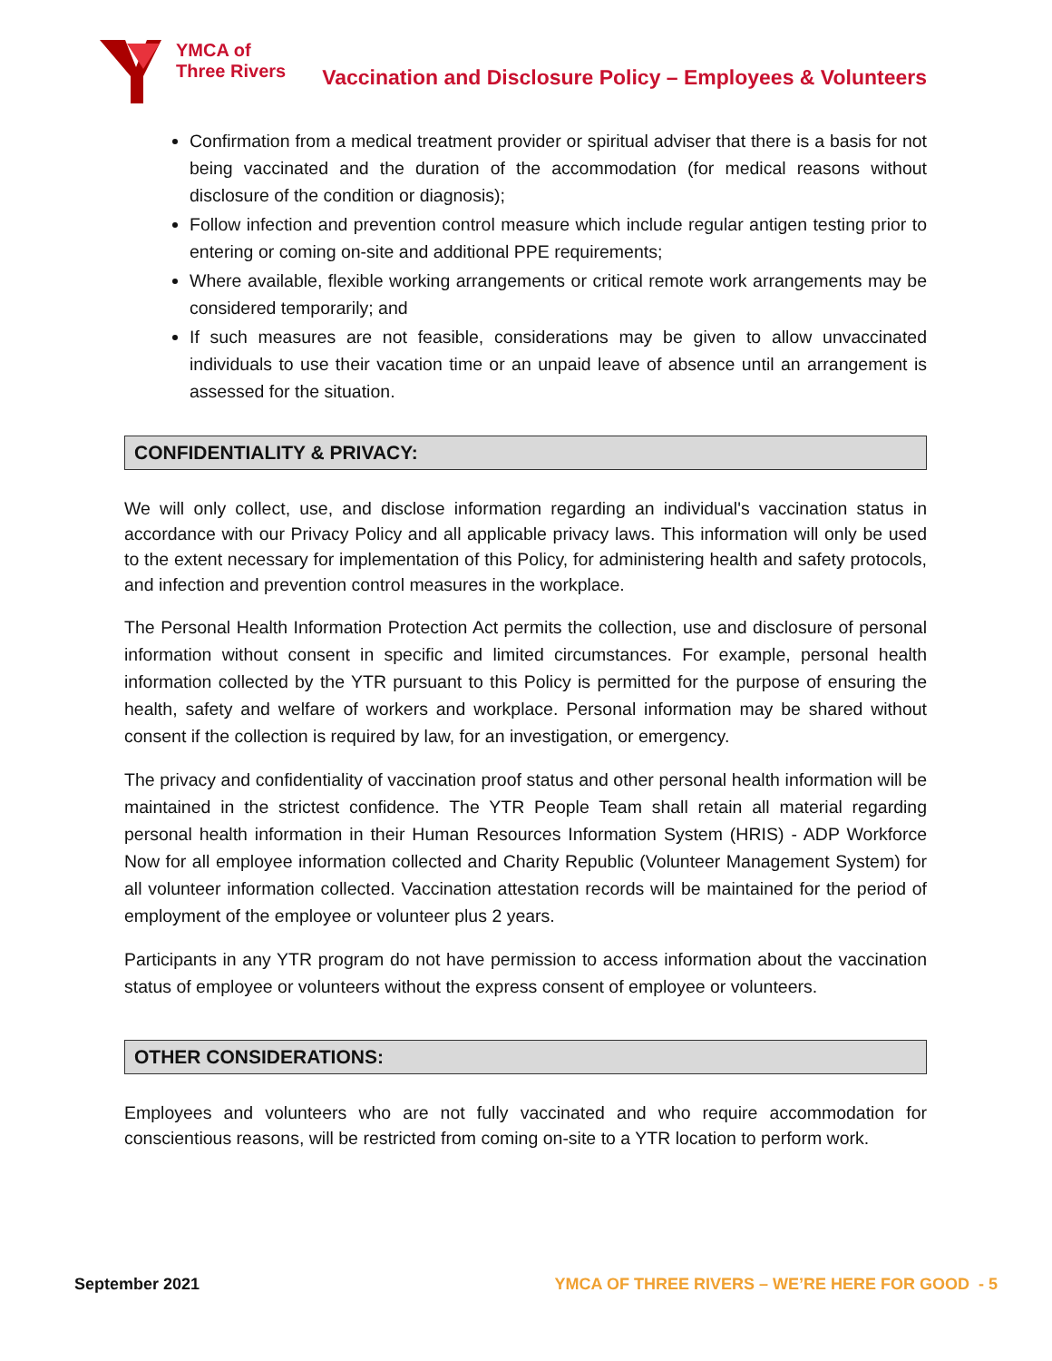YMCA of
Three Rivers
Vaccination and Disclosure Policy – Employees & Volunteers
Confirmation from a medical treatment provider or spiritual adviser that there is a basis for not being vaccinated and the duration of the accommodation (for medical reasons without disclosure of the condition or diagnosis);
Follow infection and prevention control measure which include regular antigen testing prior to entering or coming on-site and additional PPE requirements;
Where available, flexible working arrangements or critical remote work arrangements may be considered temporarily; and
If such measures are not feasible, considerations may be given to allow unvaccinated individuals to use their vacation time or an unpaid leave of absence until an arrangement is assessed for the situation.
CONFIDENTIALITY & PRIVACY:
We will only collect, use, and disclose information regarding an individual's vaccination status in accordance with our Privacy Policy and all applicable privacy laws. This information will only be used to the extent necessary for implementation of this Policy, for administering health and safety protocols, and infection and prevention control measures in the workplace.
The Personal Health Information Protection Act permits the collection, use and disclosure of personal information without consent in specific and limited circumstances. For example, personal health information collected by the YTR pursuant to this Policy is permitted for the purpose of ensuring the health, safety and welfare of workers and workplace. Personal information may be shared without consent if the collection is required by law, for an investigation, or emergency.
The privacy and confidentiality of vaccination proof status and other personal health information will be maintained in the strictest confidence. The YTR People Team shall retain all material regarding personal health information in their Human Resources Information System (HRIS) - ADP Workforce Now for all employee information collected and Charity Republic (Volunteer Management System) for all volunteer information collected. Vaccination attestation records will be maintained for the period of employment of the employee or volunteer plus 2 years.
Participants in any YTR program do not have permission to access information about the vaccination status of employee or volunteers without the express consent of employee or volunteers.
OTHER CONSIDERATIONS:
Employees and volunteers who are not fully vaccinated and who require accommodation for conscientious reasons, will be restricted from coming on-site to a YTR location to perform work.
September 2021 YMCA OF THREE RIVERS – WE’RE HERE FOR GOOD - 5